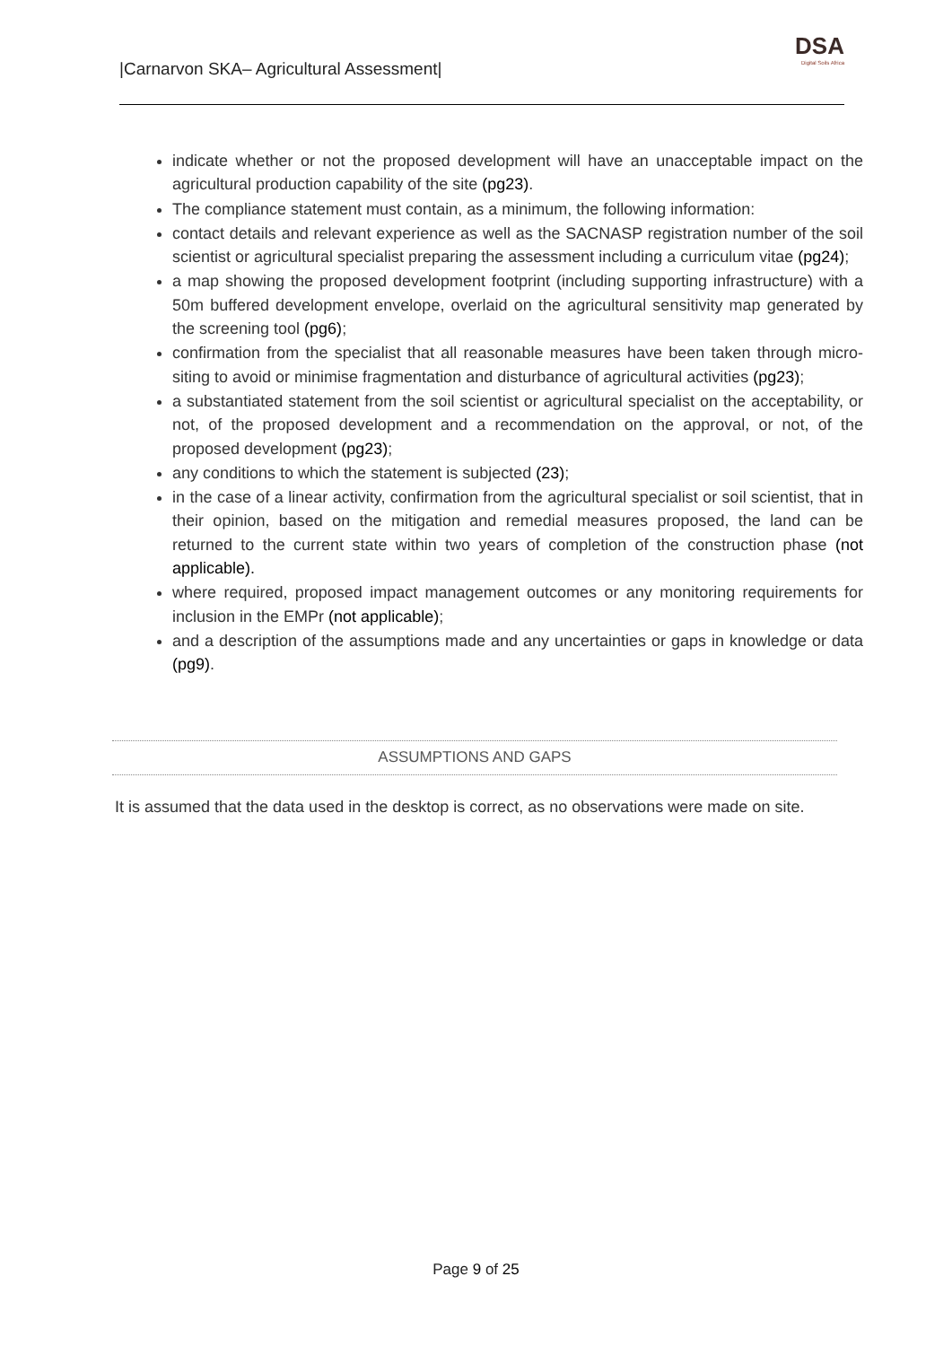|Carnarvon SKA– Agricultural Assessment|
DSA
Digital Soils Africa
indicate whether or not the proposed development will have an unacceptable impact on the agricultural production capability of the site (pg23).
The compliance statement must contain, as a minimum, the following information:
contact details and relevant experience as well as the SACNASP registration number of the soil scientist or agricultural specialist preparing the assessment including a curriculum vitae (pg24);
a map showing the proposed development footprint (including supporting infrastructure) with a 50m buffered development envelope, overlaid on the agricultural sensitivity map generated by the screening tool (pg6);
confirmation from the specialist that all reasonable measures have been taken through micro-siting to avoid or minimise fragmentation and disturbance of agricultural activities (pg23);
a substantiated statement from the soil scientist or agricultural specialist on the acceptability, or not, of the proposed development and a recommendation on the approval, or not, of the proposed development (pg23);
any conditions to which the statement is subjected (23);
in the case of a linear activity, confirmation from the agricultural specialist or soil scientist, that in their opinion, based on the mitigation and remedial measures proposed, the land can be returned to the current state within two years of completion of the construction phase (not applicable).
where required, proposed impact management outcomes or any monitoring requirements for inclusion in the EMPr (not applicable);
and a description of the assumptions made and any uncertainties or gaps in knowledge or data (pg9).
ASSUMPTIONS AND GAPS
It is assumed that the data used in the desktop is correct, as no observations were made on site.
Page 9 of 25